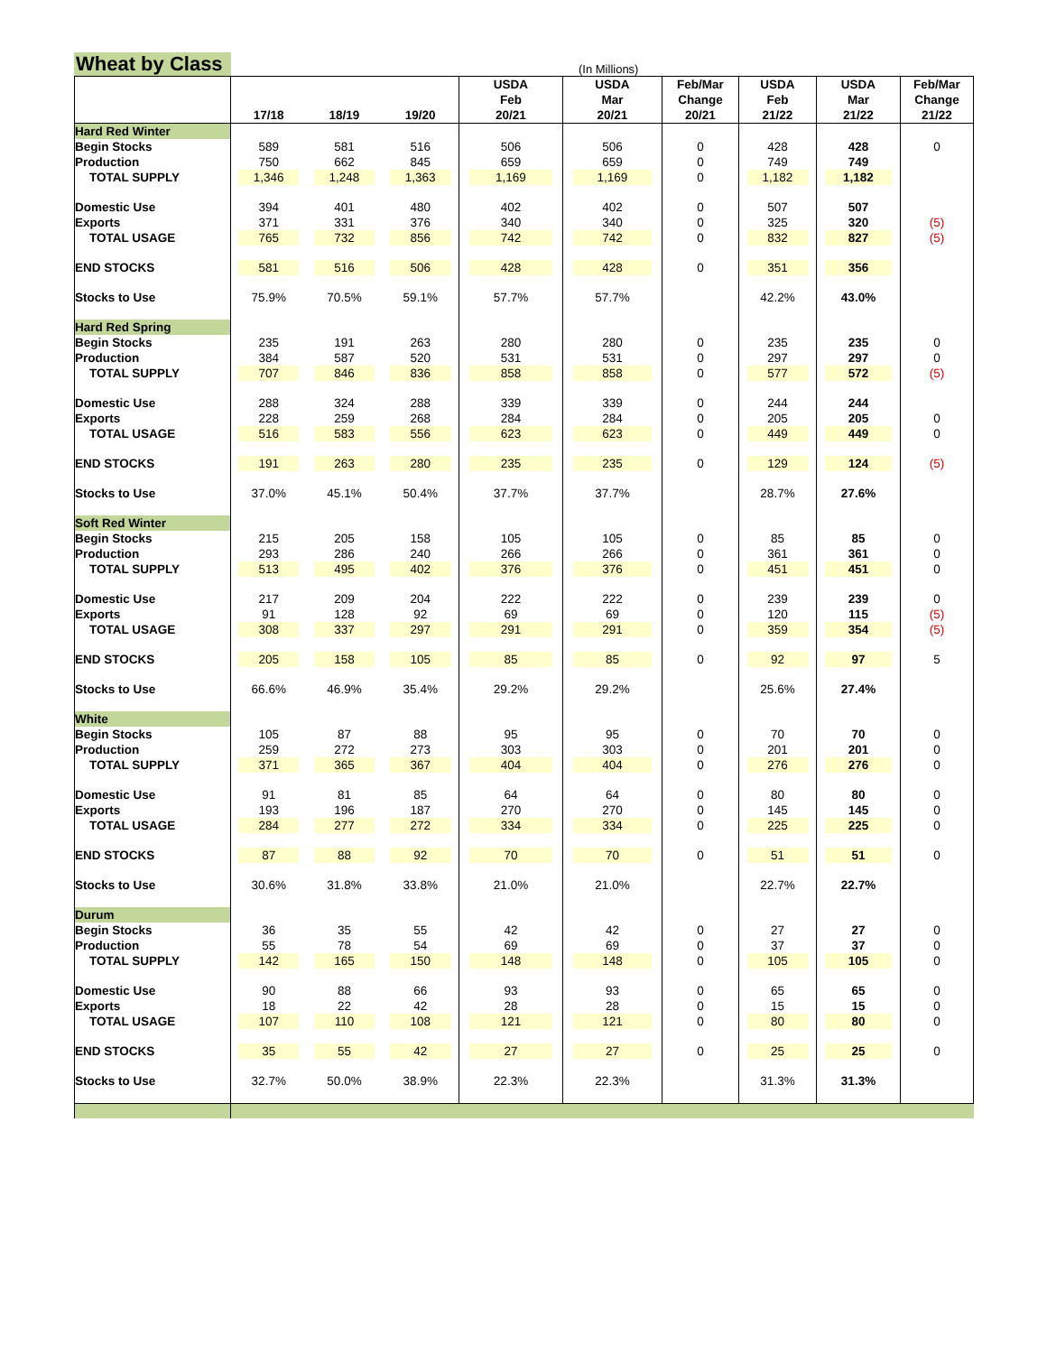Wheat by Class
(In Millions)
| | 17/18 | 18/19 | 19/20 | USDA Feb 20/21 | USDA Mar 20/21 | Feb/Mar Change 20/21 | USDA Feb 21/22 | USDA Mar 21/22 | Feb/Mar Change 21/22 |
| --- | --- | --- | --- | --- | --- | --- | --- | --- | --- |
| Hard Red Winter | | | | | | | | | |
| Begin Stocks | 589 | 581 | 516 | 506 | 506 | 0 | 428 | 428 | 0 |
| Production | 750 | 662 | 845 | 659 | 659 | 0 | 749 | 749 | |
| TOTAL SUPPLY | 1,346 | 1,248 | 1,363 | 1,169 | 1,169 | 0 | 1,182 | 1,182 | |
| Domestic Use | 394 | 401 | 480 | 402 | 402 | 0 | 507 | 507 | |
| Exports | 371 | 331 | 376 | 340 | 340 | 0 | 325 | 320 | (5) |
| TOTAL USAGE | 765 | 732 | 856 | 742 | 742 | 0 | 832 | 827 | (5) |
| END STOCKS | 581 | 516 | 506 | 428 | 428 | 0 | 351 | 356 | |
| Stocks to Use | 75.9% | 70.5% | 59.1% | 57.7% | 57.7% | | 42.2% | 43.0% | |
| Hard Red Spring | | | | | | | | | |
| Begin Stocks | 235 | 191 | 263 | 280 | 280 | 0 | 235 | 235 | 0 |
| Production | 384 | 587 | 520 | 531 | 531 | 0 | 297 | 297 | 0 |
| TOTAL SUPPLY | 707 | 846 | 836 | 858 | 858 | 0 | 577 | 572 | (5) |
| Domestic Use | 288 | 324 | 288 | 339 | 339 | 0 | 244 | 244 | |
| Exports | 228 | 259 | 268 | 284 | 284 | 0 | 205 | 205 | 0 |
| TOTAL USAGE | 516 | 583 | 556 | 623 | 623 | 0 | 449 | 449 | 0 |
| END STOCKS | 191 | 263 | 280 | 235 | 235 | 0 | 129 | 124 | (5) |
| Stocks to Use | 37.0% | 45.1% | 50.4% | 37.7% | 37.7% | | 28.7% | 27.6% | |
| Soft Red Winter | | | | | | | | | |
| Begin Stocks | 215 | 205 | 158 | 105 | 105 | 0 | 85 | 85 | 0 |
| Production | 293 | 286 | 240 | 266 | 266 | 0 | 361 | 361 | 0 |
| TOTAL SUPPLY | 513 | 495 | 402 | 376 | 376 | 0 | 451 | 451 | 0 |
| Domestic Use | 217 | 209 | 204 | 222 | 222 | 0 | 239 | 239 | 0 |
| Exports | 91 | 128 | 92 | 69 | 69 | 0 | 120 | 115 | (5) |
| TOTAL USAGE | 308 | 337 | 297 | 291 | 291 | 0 | 359 | 354 | (5) |
| END STOCKS | 205 | 158 | 105 | 85 | 85 | 0 | 92 | 97 | 5 |
| Stocks to Use | 66.6% | 46.9% | 35.4% | 29.2% | 29.2% | | 25.6% | 27.4% | |
| White | | | | | | | | | |
| Begin Stocks | 105 | 87 | 88 | 95 | 95 | 0 | 70 | 70 | 0 |
| Production | 259 | 272 | 273 | 303 | 303 | 0 | 201 | 201 | 0 |
| TOTAL SUPPLY | 371 | 365 | 367 | 404 | 404 | 0 | 276 | 276 | 0 |
| Domestic Use | 91 | 81 | 85 | 64 | 64 | 0 | 80 | 80 | 0 |
| Exports | 193 | 196 | 187 | 270 | 270 | 0 | 145 | 145 | 0 |
| TOTAL USAGE | 284 | 277 | 272 | 334 | 334 | 0 | 225 | 225 | 0 |
| END STOCKS | 87 | 88 | 92 | 70 | 70 | 0 | 51 | 51 | 0 |
| Stocks to Use | 30.6% | 31.8% | 33.8% | 21.0% | 21.0% | | 22.7% | 22.7% | |
| Durum | | | | | | | | | |
| Begin Stocks | 36 | 35 | 55 | 42 | 42 | 0 | 27 | 27 | 0 |
| Production | 55 | 78 | 54 | 69 | 69 | 0 | 37 | 37 | 0 |
| TOTAL SUPPLY | 142 | 165 | 150 | 148 | 148 | 0 | 105 | 105 | 0 |
| Domestic Use | 90 | 88 | 66 | 93 | 93 | 0 | 65 | 65 | 0 |
| Exports | 18 | 22 | 42 | 28 | 28 | 0 | 15 | 15 | 0 |
| TOTAL USAGE | 107 | 110 | 108 | 121 | 121 | 0 | 80 | 80 | 0 |
| END STOCKS | 35 | 55 | 42 | 27 | 27 | 0 | 25 | 25 | 0 |
| Stocks to Use | 32.7% | 50.0% | 38.9% | 22.3% | 22.3% | | 31.3% | 31.3% | |